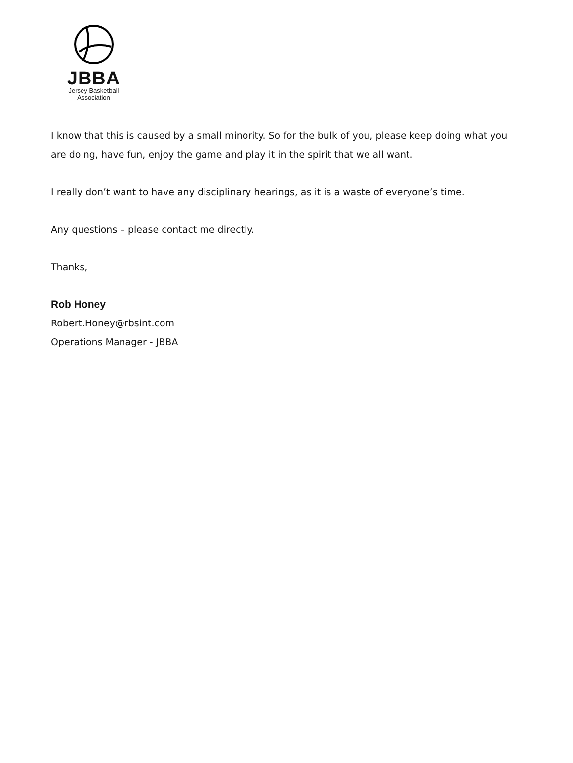JBBA
Jersey Basketball
Association
I know that this is caused by a small minority. So for the bulk of you, please keep doing what you are doing, have fun, enjoy the game and play it in the spirit that we all want.
I really don’t want to have any disciplinary hearings, as it is a waste of everyone’s time.
Any questions – please contact me directly.
Thanks,
Rob Honey
Robert.Honey@rbsint.com
Operations Manager - JBBA